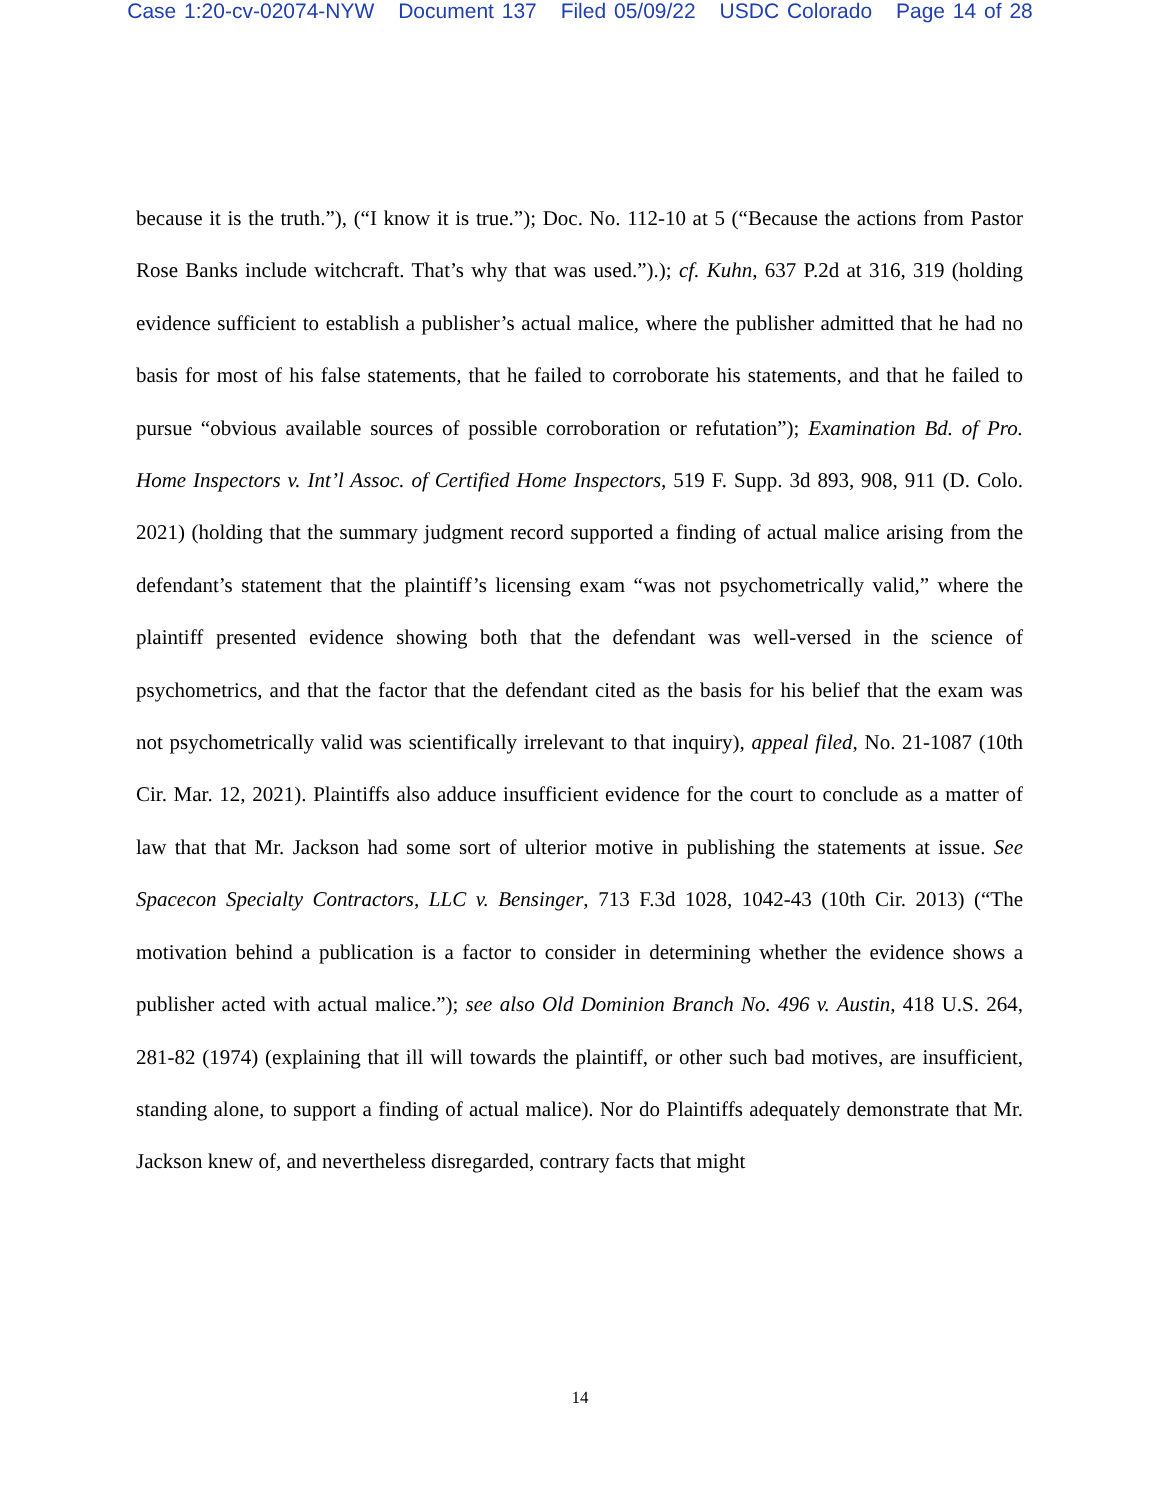Case 1:20-cv-02074-NYW Document 137 Filed 05/09/22 USDC Colorado Page 14 of 28
because it is the truth.”), (“I know it is true.”); Doc. No. 112-10 at 5 (“Because the actions from Pastor Rose Banks include witchcraft. That’s why that was used.”).); cf. Kuhn, 637 P.2d at 316, 319 (holding evidence sufficient to establish a publisher’s actual malice, where the publisher admitted that he had no basis for most of his false statements, that he failed to corroborate his statements, and that he failed to pursue “obvious available sources of possible corroboration or refutation”); Examination Bd. of Pro. Home Inspectors v. Int’l Assoc. of Certified Home Inspectors, 519 F. Supp. 3d 893, 908, 911 (D. Colo. 2021) (holding that the summary judgment record supported a finding of actual malice arising from the defendant’s statement that the plaintiff’s licensing exam “was not psychometrically valid,” where the plaintiff presented evidence showing both that the defendant was well-versed in the science of psychometrics, and that the factor that the defendant cited as the basis for his belief that the exam was not psychometrically valid was scientifically irrelevant to that inquiry), appeal filed, No. 21-1087 (10th Cir. Mar. 12, 2021). Plaintiffs also adduce insufficient evidence for the court to conclude as a matter of law that that Mr. Jackson had some sort of ulterior motive in publishing the statements at issue. See Spacecon Specialty Contractors, LLC v. Bensinger, 713 F.3d 1028, 1042-43 (10th Cir. 2013) (“The motivation behind a publication is a factor to consider in determining whether the evidence shows a publisher acted with actual malice.”); see also Old Dominion Branch No. 496 v. Austin, 418 U.S. 264, 281-82 (1974) (explaining that ill will towards the plaintiff, or other such bad motives, are insufficient, standing alone, to support a finding of actual malice). Nor do Plaintiffs adequately demonstrate that Mr. Jackson knew of, and nevertheless disregarded, contrary facts that might
14